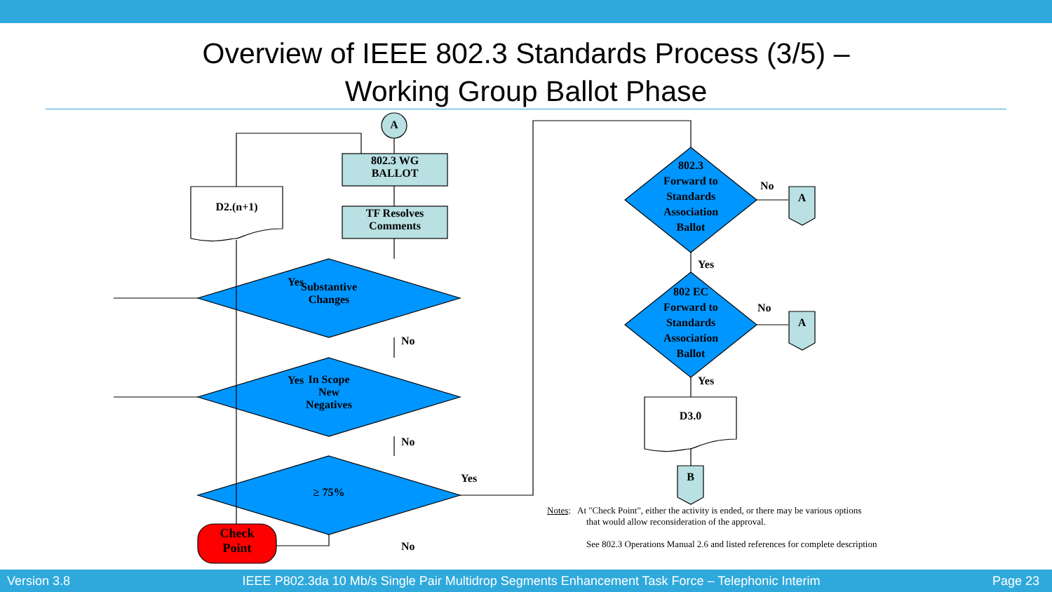Overview of IEEE 802.3 Standards Process (3/5) –
Working Group Ballot Phase
802.3 WG
BALLOT
TF Resolves
Comments
A
D2.(n+1)
Substantive
Changes
In Scope
New
Negatives
≥ 75%
Check
Point
802.3
Forward to
Standards
Association
Ballot
802 EC
Forward to
Standards
Association
Ballot
D3.0
A
A
B
Yes
Yes
No
No
No
Yes
No
No
Yes
Yes
Notes: At "Check Point", either the activity is ended, or there may be various options
that would allow reconsideration of the approval.
See 802.3 Operations Manual 2.6 and listed references for complete description
Version 3.8 IEEE P802.3da 10 Mb/s Single Pair Multidrop Segments Enhancement Task Force – Telephonic Interim Page 23